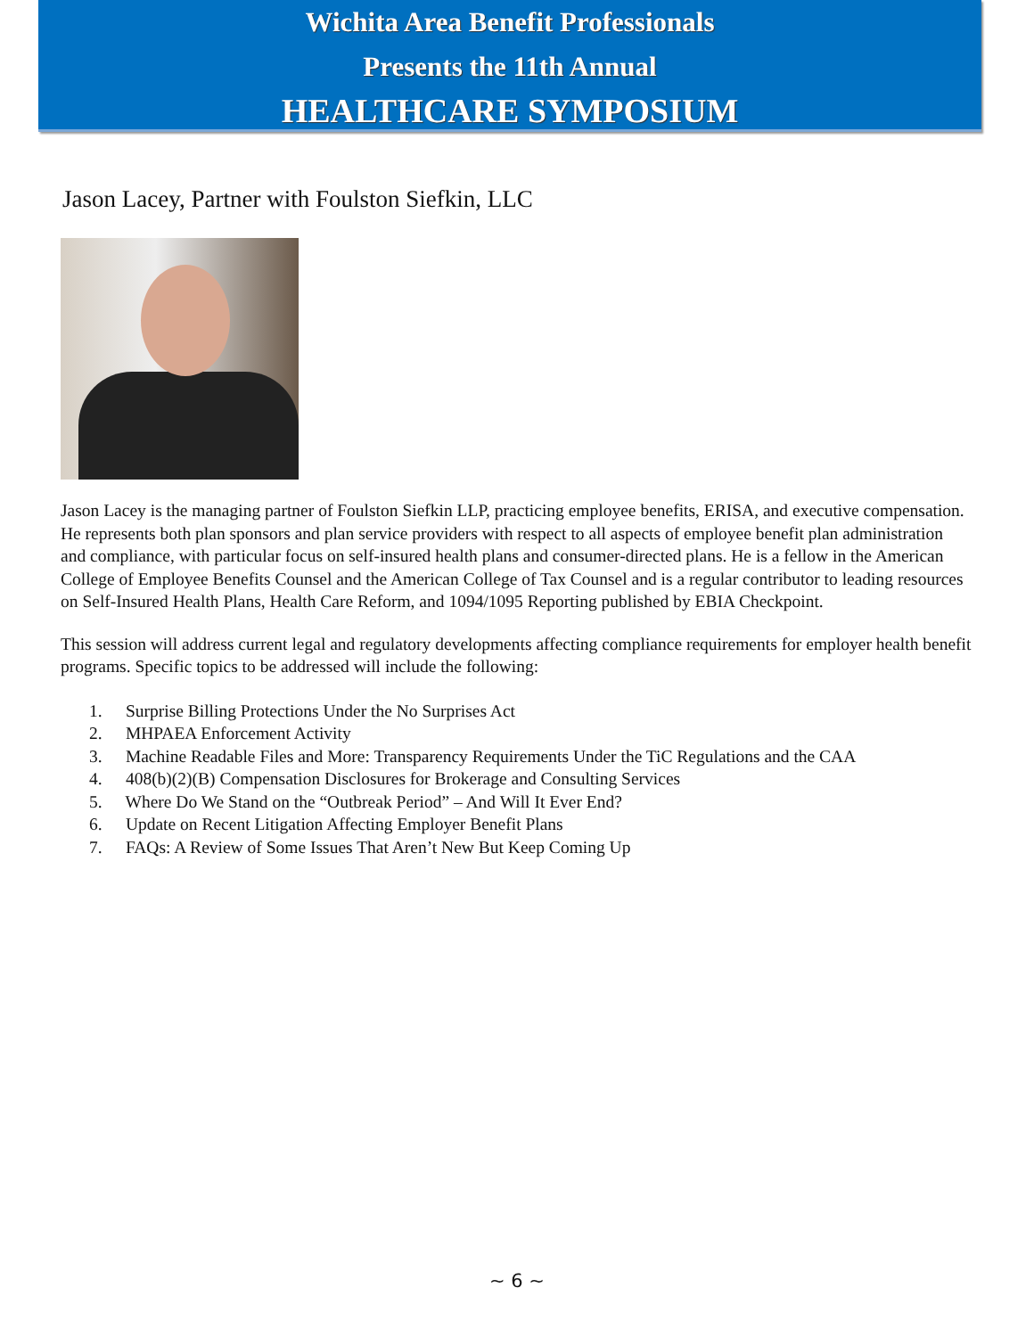Wichita Area Benefit Professionals
Presents the 11th Annual
HEALTHCARE SYMPOSIUM
Jason Lacey, Partner with Foulston Siefkin, LLC
Jason Lacey is the managing partner of Foulston Siefkin LLP, practicing employee benefits, ERISA, and executive compensation. He represents both plan sponsors and plan service providers with respect to all aspects of employee benefit plan administration and compliance, with particular focus on self-insured health plans and consumer-directed plans. He is a fellow in the American College of Employee Benefits Counsel and the American College of Tax Counsel and is a regular contributor to leading resources on Self-Insured Health Plans, Health Care Reform, and 1094/1095 Reporting published by EBIA Checkpoint.
This session will address current legal and regulatory developments affecting compliance requirements for employer health benefit programs. Specific topics to be addressed will include the following:
1. Surprise Billing Protections Under the No Surprises Act
2. MHPAEA Enforcement Activity
3. Machine Readable Files and More: Transparency Requirements Under the TiC Regulations and the CAA
4. 408(b)(2)(B) Compensation Disclosures for Brokerage and Consulting Services
5. Where Do We Stand on the “Outbreak Period” – And Will It Ever End?
6. Update on Recent Litigation Affecting Employer Benefit Plans
7. FAQs: A Review of Some Issues That Aren’t New But Keep Coming Up
~ 6 ~